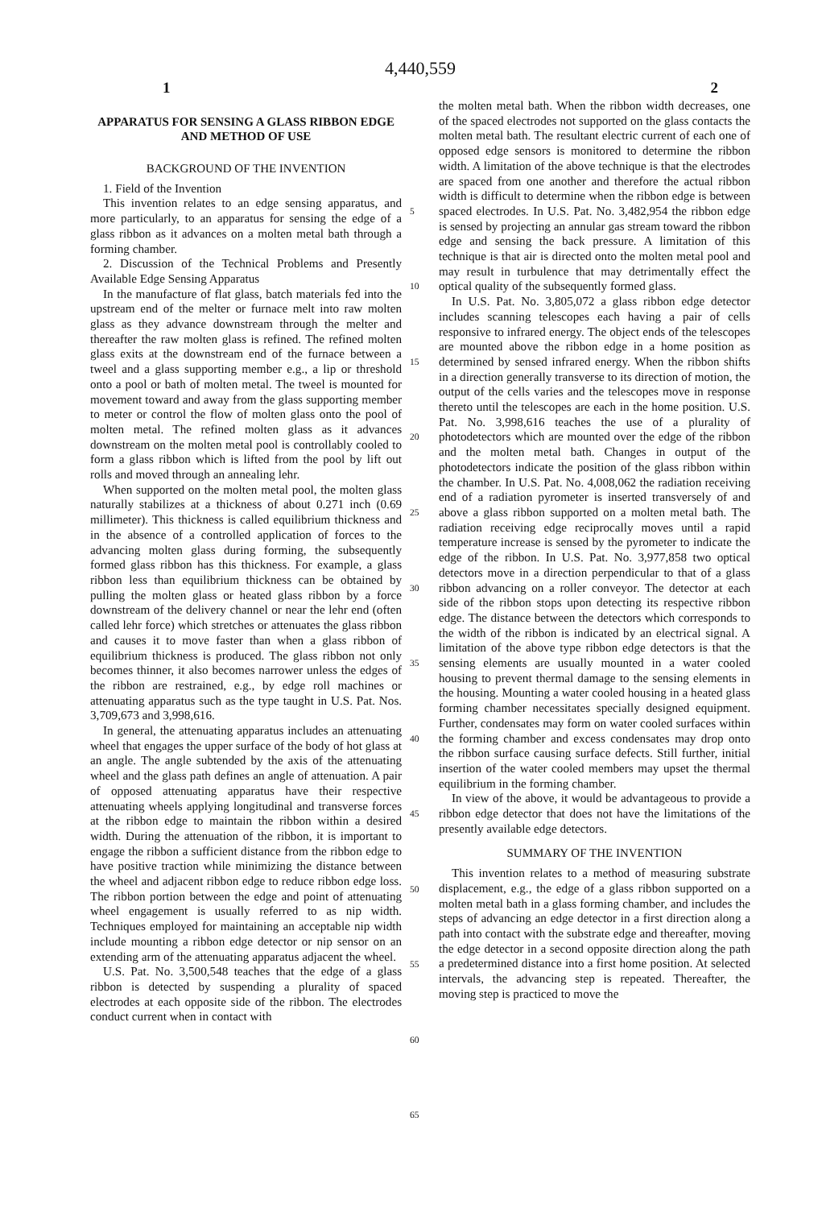4,440,559
1 2
APPARATUS FOR SENSING A GLASS RIBBON EDGE AND METHOD OF USE
BACKGROUND OF THE INVENTION
1. Field of the Invention
This invention relates to an edge sensing apparatus, and more particularly, to an apparatus for sensing the edge of a glass ribbon as it advances on a molten metal bath through a forming chamber.
2. Discussion of the Technical Problems and Presently Available Edge Sensing Apparatus
In the manufacture of flat glass, batch materials fed into the upstream end of the melter or furnace melt into raw molten glass as they advance downstream through the melter and thereafter the raw molten glass is refined. The refined molten glass exits at the downstream end of the furnace between a tweel and a glass supporting member e.g., a lip or threshold onto a pool or bath of molten metal. The tweel is mounted for movement toward and away from the glass supporting member to meter or control the flow of molten glass onto the pool of molten metal. The refined molten glass as it advances downstream on the molten metal pool is controllably cooled to form a glass ribbon which is lifted from the pool by lift out rolls and moved through an annealing lehr.
When supported on the molten metal pool, the molten glass naturally stabilizes at a thickness of about 0.271 inch (0.69 millimeter). This thickness is called equilibrium thickness and in the absence of a controlled application of forces to the advancing molten glass during forming, the subsequently formed glass ribbon has this thickness. For example, a glass ribbon less than equilibrium thickness can be obtained by pulling the molten glass or heated glass ribbon by a force downstream of the delivery channel or near the lehr end (often called lehr force) which stretches or attenuates the glass ribbon and causes it to move faster than when a glass ribbon of equilibrium thickness is produced. The glass ribbon not only becomes thinner, it also becomes narrower unless the edges of the ribbon are restrained, e.g., by edge roll machines or attenuating apparatus such as the type taught in U.S. Pat. Nos. 3,709,673 and 3,998,616.
In general, the attenuating apparatus includes an attenuating wheel that engages the upper surface of the body of hot glass at an angle. The angle subtended by the axis of the attenuating wheel and the glass path defines an angle of attenuation. A pair of opposed attenuating apparatus have their respective attenuating wheels applying longitudinal and transverse forces at the ribbon edge to maintain the ribbon within a desired width. During the attenuation of the ribbon, it is important to engage the ribbon a sufficient distance from the ribbon edge to have positive traction while minimizing the distance between the wheel and adjacent ribbon edge to reduce ribbon edge loss. The ribbon portion between the edge and point of attenuating wheel engagement is usually referred to as nip width. Techniques employed for maintaining an acceptable nip width include mounting a ribbon edge detector or nip sensor on an extending arm of the attenuating apparatus adjacent the wheel.
U.S. Pat. No. 3,500,548 teaches that the edge of a glass ribbon is detected by suspending a plurality of spaced electrodes at each opposite side of the ribbon. The electrodes conduct current when in contact with
5
10
15
20
25
30
35
40
45
50
55
60
65
the molten metal bath. When the ribbon width decreases, one of the spaced electrodes not supported on the glass contacts the molten metal bath. The resultant electric current of each one of opposed edge sensors is monitored to determine the ribbon width. A limitation of the above technique is that the electrodes are spaced from one another and therefore the actual ribbon width is difficult to determine when the ribbon edge is between spaced electrodes. In U.S. Pat. No. 3,482,954 the ribbon edge is sensed by projecting an annular gas stream toward the ribbon edge and sensing the back pressure. A limitation of this technique is that air is directed onto the molten metal pool and may result in turbulence that may detrimentally effect the optical quality of the subsequently formed glass.
In U.S. Pat. No. 3,805,072 a glass ribbon edge detector includes scanning telescopes each having a pair of cells responsive to infrared energy. The object ends of the telescopes are mounted above the ribbon edge in a home position as determined by sensed infrared energy. When the ribbon shifts in a direction generally transverse to its direction of motion, the output of the cells varies and the telescopes move in response thereto until the telescopes are each in the home position. U.S. Pat. No. 3,998,616 teaches the use of a plurality of photodetectors which are mounted over the edge of the ribbon and the molten metal bath. Changes in output of the photodetectors indicate the position of the glass ribbon within the chamber. In U.S. Pat. No. 4,008,062 the radiation receiving end of a radiation pyrometer is inserted transversely of and above a glass ribbon supported on a molten metal bath. The radiation receiving edge reciprocally moves until a rapid temperature increase is sensed by the pyrometer to indicate the edge of the ribbon. In U.S. Pat. No. 3,977,858 two optical detectors move in a direction perpendicular to that of a glass ribbon advancing on a roller conveyor. The detector at each side of the ribbon stops upon detecting its respective ribbon edge. The distance between the detectors which corresponds to the width of the ribbon is indicated by an electrical signal. A limitation of the above type ribbon edge detectors is that the sensing elements are usually mounted in a water cooled housing to prevent thermal damage to the sensing elements in the housing. Mounting a water cooled housing in a heated glass forming chamber necessitates specially designed equipment. Further, condensates may form on water cooled surfaces within the forming chamber and excess condensates may drop onto the ribbon surface causing surface defects. Still further, initial insertion of the water cooled members may upset the thermal equilibrium in the forming chamber.
In view of the above, it would be advantageous to provide a ribbon edge detector that does not have the limitations of the presently available edge detectors.
SUMMARY OF THE INVENTION
This invention relates to a method of measuring substrate displacement, e.g., the edge of a glass ribbon supported on a molten metal bath in a glass forming chamber, and includes the steps of advancing an edge detector in a first direction along a path into contact with the substrate edge and thereafter, moving the edge detector in a second opposite direction along the path a predetermined distance into a first home position. At selected intervals, the advancing step is repeated. Thereafter, the moving step is practiced to move the